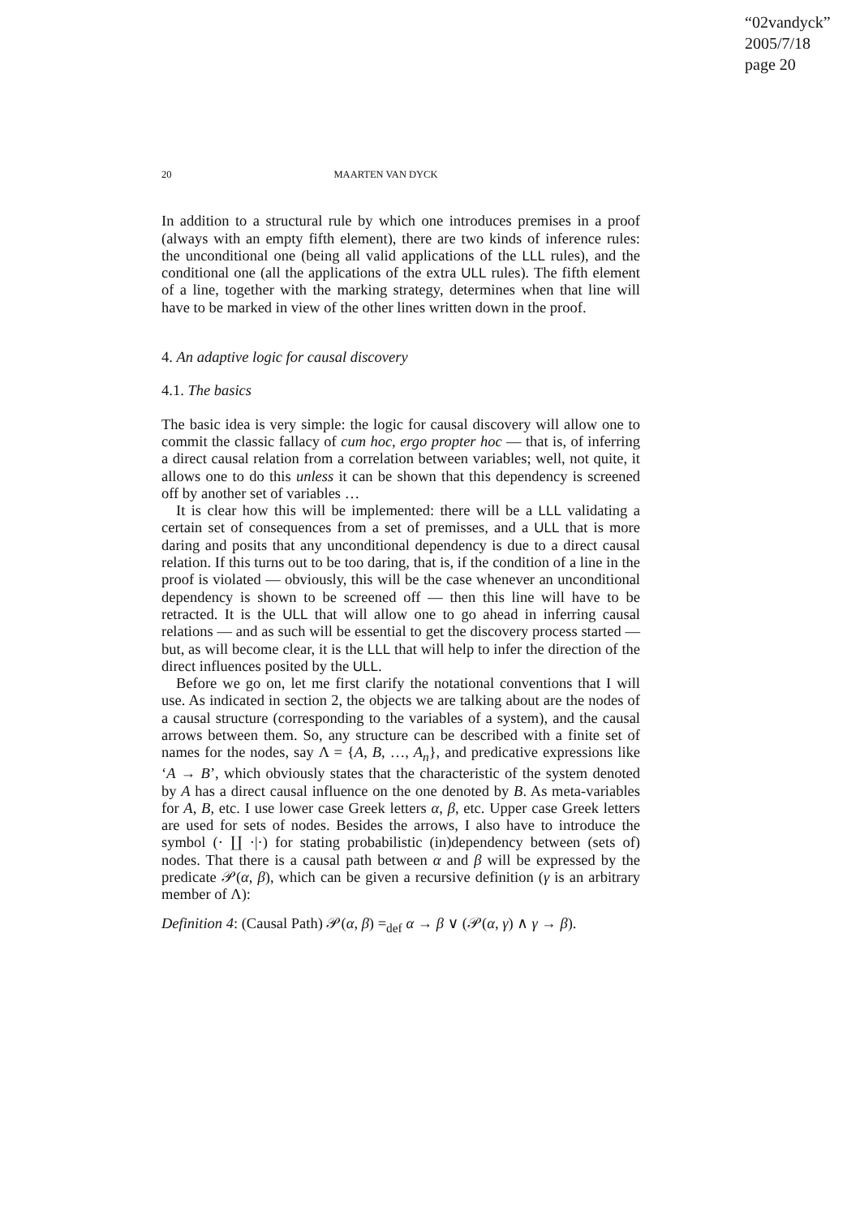“02vandyck”
2005/7/18
page 20
20 MAARTEN VAN DYCK
In addition to a structural rule by which one introduces premises in a proof (always with an empty fifth element), there are two kinds of inference rules: the unconditional one (being all valid applications of the LLL rules), and the conditional one (all the applications of the extra ULL rules). The fifth element of a line, together with the marking strategy, determines when that line will have to be marked in view of the other lines written down in the proof.
4. An adaptive logic for causal discovery
4.1. The basics
The basic idea is very simple: the logic for causal discovery will allow one to commit the classic fallacy of cum hoc, ergo propter hoc — that is, of inferring a direct causal relation from a correlation between variables; well, not quite, it allows one to do this unless it can be shown that this dependency is screened off by another set of variables …
It is clear how this will be implemented: there will be a LLL validating a certain set of consequences from a set of premisses, and a ULL that is more daring and posits that any unconditional dependency is due to a direct causal relation. If this turns out to be too daring, that is, if the condition of a line in the proof is violated — obviously, this will be the case whenever an unconditional dependency is shown to be screened off — then this line will have to be retracted. It is the ULL that will allow one to go ahead in inferring causal relations — and as such will be essential to get the discovery process started — but, as will become clear, it is the LLL that will help to infer the direction of the direct influences posited by the ULL.
Before we go on, let me first clarify the notational conventions that I will use. As indicated in section 2, the objects we are talking about are the nodes of a causal structure (corresponding to the variables of a system), and the causal arrows between them. So, any structure can be described with a finite set of names for the nodes, say Λ = {A, B, …, A<sub>n</sub>}, and predicative expressions like ‘A → B’, which obviously states that the characteristic of the system denoted by A has a direct causal influence on the one denoted by B. As meta-variables for A, B, etc. I use lower case Greek letters α, β, etc. Upper case Greek letters are used for sets of nodes. Besides the arrows, I also have to introduce the symbol (· ∐ ·|·) for stating probabilistic (in)dependency between (sets of) nodes. That there is a causal path between α and β will be expressed by the predicate 𝒫(α, β), which can be given a recursive definition (γ is an arbitrary member of Λ):
Definition 4: (Causal Path) 𝒫(α, β) =<sub>def</sub> α → β ∨ (𝒫(α, γ) ∧ γ → β).